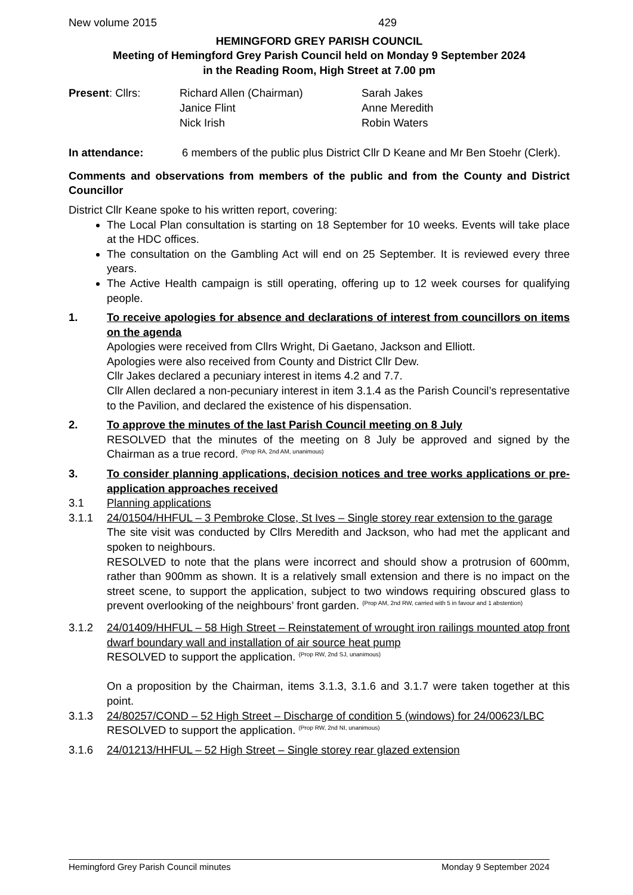New volume 2015 429
HEMINGFORD GREY PARISH COUNCIL
Meeting of Hemingford Grey Parish Council held on Monday 9 September 2024
in the Reading Room, High Street at 7.00 pm
Present: Cllrs: Richard Allen (Chairman)
Janice Flint
Nick Irish
Sarah Jakes
Anne Meredith
Robin Waters
In attendance: 6 members of the public plus District Cllr D Keane and Mr Ben Stoehr (Clerk).
Comments and observations from members of the public and from the County and District Councillor
District Cllr Keane spoke to his written report, covering:
The Local Plan consultation is starting on 18 September for 10 weeks. Events will take place at the HDC offices.
The consultation on the Gambling Act will end on 25 September. It is reviewed every three years.
The Active Health campaign is still operating, offering up to 12 week courses for qualifying people.
1. To receive apologies for absence and declarations of interest from councillors on items on the agenda
Apologies were received from Cllrs Wright, Di Gaetano, Jackson and Elliott.
Apologies were also received from County and District Cllr Dew.
Cllr Jakes declared a pecuniary interest in items 4.2 and 7.7.
Cllr Allen declared a non-pecuniary interest in item 3.1.4 as the Parish Council’s representative to the Pavilion, and declared the existence of his dispensation.
2. To approve the minutes of the last Parish Council meeting on 8 July
RESOLVED that the minutes of the meeting on 8 July be approved and signed by the Chairman as a true record. <sup>(Prop RA, 2nd AM, unanimous)</sup>
3. To consider planning applications, decision notices and tree works applications or pre-application approaches received
3.1 Planning applications
3.1.1 24/01504/HHFUL – 3 Pembroke Close, St Ives – Single storey rear extension to the garage
The site visit was conducted by Cllrs Meredith and Jackson, who had met the applicant and spoken to neighbours.
RESOLVED to note that the plans were incorrect and should show a protrusion of 600mm, rather than 900mm as shown. It is a relatively small extension and there is no impact on the street scene, to support the application, subject to two windows requiring obscured glass to prevent overlooking of the neighbours’ front garden. <sup>(Prop AM, 2nd RW, carried with 5 in favour and 1 abstention)</sup>
3.1.2 24/01409/HHFUL – 58 High Street – Reinstatement of wrought iron railings mounted atop front dwarf boundary wall and installation of air source heat pump
RESOLVED to support the application. <sup>(Prop RW, 2nd SJ, unanimous)</sup>
On a proposition by the Chairman, items 3.1.3, 3.1.6 and 3.1.7 were taken together at this point.
3.1.3 24/80257/COND – 52 High Street – Discharge of condition 5 (windows) for 24/00623/LBC
RESOLVED to support the application. <sup>(Prop RW, 2nd NI, unanimous)</sup>
3.1.6 24/01213/HHFUL – 52 High Street – Single storey rear glazed extension
Hemingford Grey Parish Council minutes Monday 9 September 2024